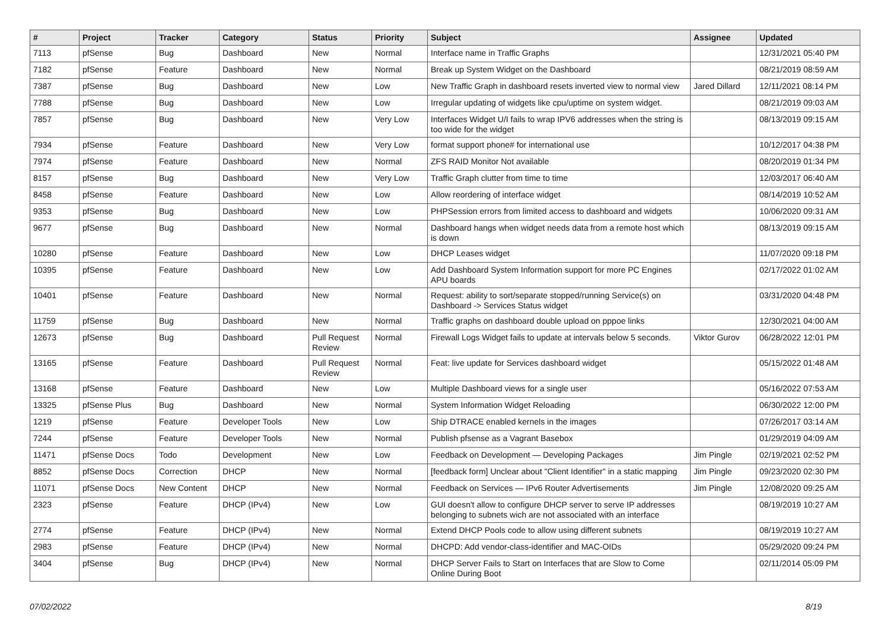| # | Project | Tracker | Category | Status | Priority | Subject | Assignee | Updated |
| --- | --- | --- | --- | --- | --- | --- | --- | --- |
| 7113 | pfSense | Bug | Dashboard | New | Normal | Interface name in Traffic Graphs | | 12/31/2021 05:40 PM |
| 7182 | pfSense | Feature | Dashboard | New | Normal | Break up System Widget on the Dashboard | | 08/21/2019 08:59 AM |
| 7387 | pfSense | Bug | Dashboard | New | Low | New Traffic Graph in dashboard resets inverted view to normal view | Jared Dillard | 12/11/2021 08:14 PM |
| 7788 | pfSense | Bug | Dashboard | New | Low | Irregular updating of widgets like cpu/uptime on system widget. | | 08/21/2019 09:03 AM |
| 7857 | pfSense | Bug | Dashboard | New | Very Low | Interfaces Widget U/I fails to wrap IPV6 addresses when the string is too wide for the widget | | 08/13/2019 09:15 AM |
| 7934 | pfSense | Feature | Dashboard | New | Very Low | format support phone# for international use | | 10/12/2017 04:38 PM |
| 7974 | pfSense | Feature | Dashboard | New | Normal | ZFS RAID Monitor Not available | | 08/20/2019 01:34 PM |
| 8157 | pfSense | Bug | Dashboard | New | Very Low | Traffic Graph clutter from time to time | | 12/03/2017 06:40 AM |
| 8458 | pfSense | Feature | Dashboard | New | Low | Allow reordering of interface widget | | 08/14/2019 10:52 AM |
| 9353 | pfSense | Bug | Dashboard | New | Low | PHPSession errors from limited access to dashboard and widgets | | 10/06/2020 09:31 AM |
| 9677 | pfSense | Bug | Dashboard | New | Normal | Dashboard hangs when widget needs data from a remote host which is down | | 08/13/2019 09:15 AM |
| 10280 | pfSense | Feature | Dashboard | New | Low | DHCP Leases widget | | 11/07/2020 09:18 PM |
| 10395 | pfSense | Feature | Dashboard | New | Low | Add Dashboard System Information support for more PC Engines APU boards | | 02/17/2022 01:02 AM |
| 10401 | pfSense | Feature | Dashboard | New | Normal | Request: ability to sort/separate stopped/running Service(s) on Dashboard -> Services Status widget | | 03/31/2020 04:48 PM |
| 11759 | pfSense | Bug | Dashboard | New | Normal | Traffic graphs on dashboard double upload on pppoe links | | 12/30/2021 04:00 AM |
| 12673 | pfSense | Bug | Dashboard | Pull Request Review | Normal | Firewall Logs Widget fails to update at intervals below 5 seconds. | Viktor Gurov | 06/28/2022 12:01 PM |
| 13165 | pfSense | Feature | Dashboard | Pull Request Review | Normal | Feat: live update for Services dashboard widget | | 05/15/2022 01:48 AM |
| 13168 | pfSense | Feature | Dashboard | New | Low | Multiple Dashboard views for a single user | | 05/16/2022 07:53 AM |
| 13325 | pfSense Plus | Bug | Dashboard | New | Normal | System Information Widget Reloading | | 06/30/2022 12:00 PM |
| 1219 | pfSense | Feature | Developer Tools | New | Low | Ship DTRACE enabled kernels in the images | | 07/26/2017 03:14 AM |
| 7244 | pfSense | Feature | Developer Tools | New | Normal | Publish pfsense as a Vagrant Basebox | | 01/29/2019 04:09 AM |
| 11471 | pfSense Docs | Todo | Development | New | Low | Feedback on Development — Developing Packages | Jim Pingle | 02/19/2021 02:52 PM |
| 8852 | pfSense Docs | Correction | DHCP | New | Normal | [feedback form] Unclear about "Client Identifier" in a static mapping | Jim Pingle | 09/23/2020 02:30 PM |
| 11071 | pfSense Docs | New Content | DHCP | New | Normal | Feedback on Services — IPv6 Router Advertisements | Jim Pingle | 12/08/2020 09:25 AM |
| 2323 | pfSense | Feature | DHCP (IPv4) | New | Low | GUI doesn't allow to configure DHCP server to serve IP addresses belonging to subnets wich are not associated with an interface | | 08/19/2019 10:27 AM |
| 2774 | pfSense | Feature | DHCP (IPv4) | New | Normal | Extend DHCP Pools code to allow using different subnets | | 08/19/2019 10:27 AM |
| 2983 | pfSense | Feature | DHCP (IPv4) | New | Normal | DHCPD: Add vendor-class-identifier and MAC-OIDs | | 05/29/2020 09:24 PM |
| 3404 | pfSense | Bug | DHCP (IPv4) | New | Normal | DHCP Server Fails to Start on Interfaces that are Slow to Come Online During Boot | | 02/11/2014 05:09 PM |
07/02/2022 8/19